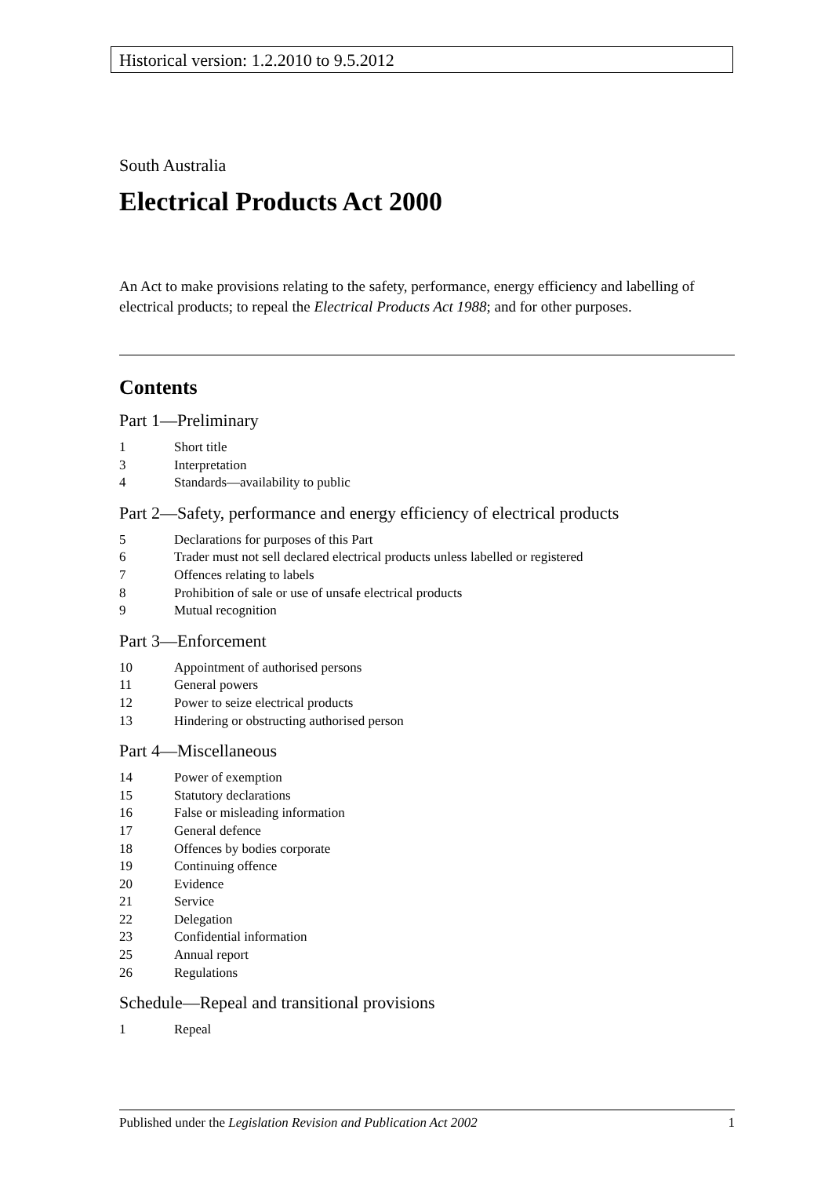Historical version: 1.2.2010 to 9.5.2012
South Australia
Electrical Products Act 2000
An Act to make provisions relating to the safety, performance, energy efficiency and labelling of electrical products; to repeal the Electrical Products Act 1988; and for other purposes.
Contents
Part 1—Preliminary
1 Short title
3 Interpretation
4 Standards—availability to public
Part 2—Safety, performance and energy efficiency of electrical products
5 Declarations for purposes of this Part
6 Trader must not sell declared electrical products unless labelled or registered
7 Offences relating to labels
8 Prohibition of sale or use of unsafe electrical products
9 Mutual recognition
Part 3—Enforcement
10 Appointment of authorised persons
11 General powers
12 Power to seize electrical products
13 Hindering or obstructing authorised person
Part 4—Miscellaneous
14 Power of exemption
15 Statutory declarations
16 False or misleading information
17 General defence
18 Offences by bodies corporate
19 Continuing offence
20 Evidence
21 Service
22 Delegation
23 Confidential information
25 Annual report
26 Regulations
Schedule—Repeal and transitional provisions
1 Repeal
Published under the Legislation Revision and Publication Act 2002 1